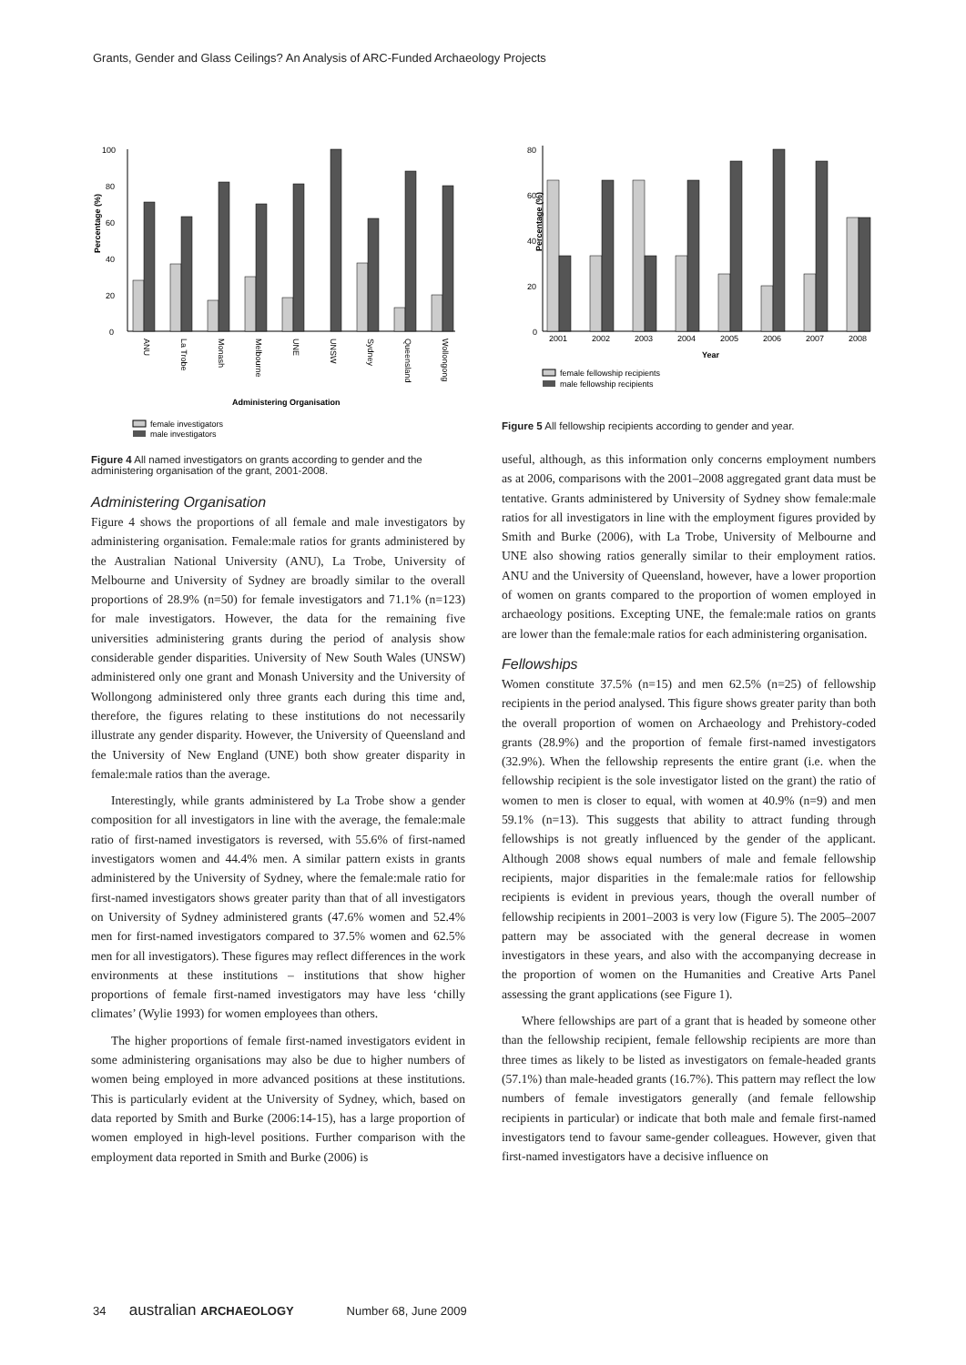Grants, Gender and Glass Ceilings? An Analysis of ARC-Funded Archaeology Projects
Percentage (%)
0
20
40
60
80
100
ANU
La Trobe
Monash
Melbourne
UNE
UNSW
Sydney
Queensland
Wollongong
Administering Organisation
female investigators
male investigators
Figure 4 All named investigators on grants according to gender and the administering organisation of the grant, 2001-2008.
Administering Organisation
Figure 4 shows the proportions of all female and male investigators by administering organisation. Female:male ratios for grants administered by the Australian National University (ANU), La Trobe, University of Melbourne and University of Sydney are broadly similar to the overall proportions of 28.9% (n=50) for female investigators and 71.1% (n=123) for male investigators. However, the data for the remaining five universities administering grants during the period of analysis show considerable gender disparities. University of New South Wales (UNSW) administered only one grant and Monash University and the University of Wollongong administered only three grants each during this time and, therefore, the figures relating to these institutions do not necessarily illustrate any gender disparity. However, the University of Queensland and the University of New England (UNE) both show greater disparity in female:male ratios than the average.
Interestingly, while grants administered by La Trobe show a gender composition for all investigators in line with the average, the female:male ratio of first-named investigators is reversed, with 55.6% of first-named investigators women and 44.4% men. A similar pattern exists in grants administered by the University of Sydney, where the female:male ratio for first-named investigators shows greater parity than that of all investigators on University of Sydney administered grants (47.6% women and 52.4% men for first-named investigators compared to 37.5% women and 62.5% men for all investigators). These figures may reflect differences in the work environments at these institutions – institutions that show higher proportions of female first-named investigators may have less ‘chilly climates’ (Wylie 1993) for women employees than others.
The higher proportions of female first-named investigators evident in some administering organisations may also be due to higher numbers of women being employed in more advanced positions at these institutions. This is particularly evident at the University of Sydney, which, based on data reported by Smith and Burke (2006:14-15), has a large proportion of women employed in high-level positions. Further comparison with the employment data reported in Smith and Burke (2006) is
Percentage (%)
0
20
40
60
80
2001
2002
2003
2004
2005
2006
2007
2008
Year
female fellowship recipients
male fellowship recipients
Figure 5 All fellowship recipients according to gender and year.
useful, although, as this information only concerns employment numbers as at 2006, comparisons with the 2001–2008 aggregated grant data must be tentative. Grants administered by University of Sydney show female:male ratios for all investigators in line with the employment figures provided by Smith and Burke (2006), with La Trobe, University of Melbourne and UNE also showing ratios generally similar to their employment ratios. ANU and the University of Queensland, however, have a lower proportion of women on grants compared to the proportion of women employed in archaeology positions. Excepting UNE, the female:male ratios on grants are lower than the female:male ratios for each administering organisation.
Fellowships
Women constitute 37.5% (n=15) and men 62.5% (n=25) of fellowship recipients in the period analysed. This figure shows greater parity than both the overall proportion of women on Archaeology and Prehistory-coded grants (28.9%) and the proportion of female first-named investigators (32.9%). When the fellowship represents the entire grant (i.e. when the fellowship recipient is the sole investigator listed on the grant) the ratio of women to men is closer to equal, with women at 40.9% (n=9) and men 59.1% (n=13). This suggests that ability to attract funding through fellowships is not greatly influenced by the gender of the applicant. Although 2008 shows equal numbers of male and female fellowship recipients, major disparities in the female:male ratios for fellowship recipients is evident in previous years, though the overall number of fellowship recipients in 2001–2003 is very low (Figure 5). The 2005–2007 pattern may be associated with the general decrease in women investigators in these years, and also with the accompanying decrease in the proportion of women on the Humanities and Creative Arts Panel assessing the grant applications (see Figure 1).
Where fellowships are part of a grant that is headed by someone other than the fellowship recipient, female fellowship recipients are more than three times as likely to be listed as investigators on female-headed grants (57.1%) than male-headed grants (16.7%). This pattern may reflect the low numbers of female investigators generally (and female fellowship recipients in particular) or indicate that both male and female first-named investigators tend to favour same-gender colleagues. However, given that first-named investigators have a decisive influence on
34 australian ARCHAEOLOGY Number 68, June 2009